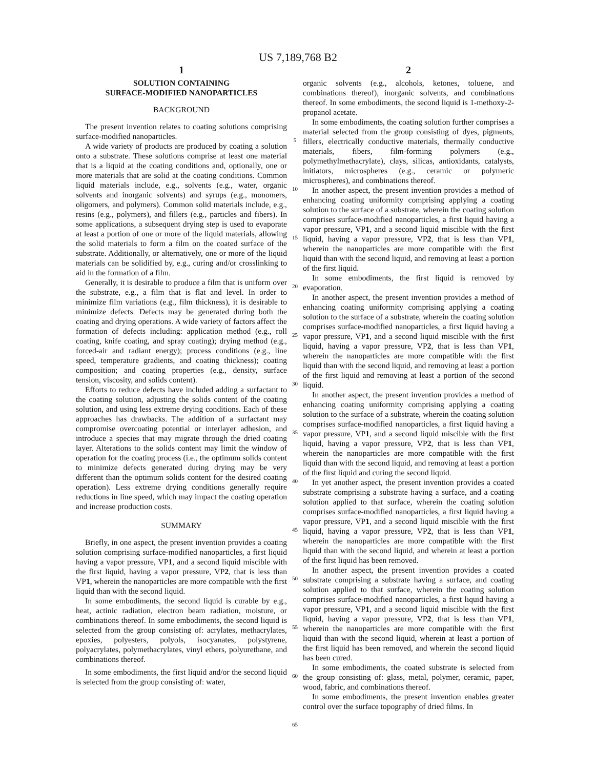US 7,189,768 B2
1
SOLUTION CONTAINING
SURFACE-MODIFIED NANOPARTICLES
BACKGROUND
The present invention relates to coating solutions comprising surface-modified nanoparticles.
A wide variety of products are produced by coating a solution onto a substrate. These solutions comprise at least one material that is a liquid at the coating conditions and, optionally, one or more materials that are solid at the coating conditions. Common liquid materials include, e.g., solvents (e.g., water, organic solvents and inorganic solvents) and syrups (e.g., monomers, oligomers, and polymers). Common solid materials include, e.g., resins (e.g., polymers), and fillers (e.g., particles and fibers). In some applications, a subsequent drying step is used to evaporate at least a portion of one or more of the liquid materials, allowing the solid materials to form a film on the coated surface of the substrate. Additionally, or alternatively, one or more of the liquid materials can be solidified by, e.g., curing and/or crosslinking to aid in the formation of a film.
Generally, it is desirable to produce a film that is uniform over the substrate, e.g., a film that is flat and level. In order to minimize film variations (e.g., film thickness), it is desirable to minimize defects. Defects may be generated during both the coating and drying operations. A wide variety of factors affect the formation of defects including: application method (e.g., roll coating, knife coating, and spray coating); drying method (e.g., forced-air and radiant energy); process conditions (e.g., line speed, temperature gradients, and coating thickness); coating composition; and coating properties (e.g., density, surface tension, viscosity, and solids content).
Efforts to reduce defects have included adding a surfactant to the coating solution, adjusting the solids content of the coating solution, and using less extreme drying conditions. Each of these approaches has drawbacks. The addition of a surfactant may compromise overcoating potential or interlayer adhesion, and introduce a species that may migrate through the dried coating layer. Alterations to the solids content may limit the window of operation for the coating process (i.e., the optimum solids content to minimize defects generated during drying may be very different than the optimum solids content for the desired coating operation). Less extreme drying conditions generally require reductions in line speed, which may impact the coating operation and increase production costs.
SUMMARY
Briefly, in one aspect, the present invention provides a coating solution comprising surface-modified nanoparticles, a first liquid having a vapor pressure, VP1, and a second liquid miscible with the first liquid, having a vapor pressure, VP2, that is less than VP1, wherein the nanoparticles are more compatible with the first liquid than with the second liquid.
In some embodiments, the second liquid is curable by e.g., heat, actinic radiation, electron beam radiation, moisture, or combinations thereof. In some embodiments, the second liquid is selected from the group consisting of: acrylates, methacrylates, epoxies, polyesters, polyols, isocyanates, polystyrene, polyacrylates, polymethacrylates, vinyl ethers, polyurethane, and combinations thereof.
In some embodiments, the first liquid and/or the second liquid is selected from the group consisting of: water,
5
10
15
20
25
30
35
40
45
50
55
60
65
2
organic solvents (e.g., alcohols, ketones, toluene, and combinations thereof), inorganic solvents, and combinations thereof. In some embodiments, the second liquid is 1-methoxy-2-propanol acetate.
In some embodiments, the coating solution further comprises a material selected from the group consisting of dyes, pigments, fillers, electrically conductive materials, thermally conductive materials, fibers, film-forming polymers (e.g., polymethylmethacrylate), clays, silicas, antioxidants, catalysts, initiators, microspheres (e.g., ceramic or polymeric microspheres), and combinations thereof.
In another aspect, the present invention provides a method of enhancing coating uniformity comprising applying a coating solution to the surface of a substrate, wherein the coating solution comprises surface-modified nanoparticles, a first liquid having a vapor pressure, VP1, and a second liquid miscible with the first liquid, having a vapor pressure, VP2, that is less than VP1, wherein the nanoparticles are more compatible with the first liquid than with the second liquid, and removing at least a portion of the first liquid.
In some embodiments, the first liquid is removed by evaporation.
In another aspect, the present invention provides a method of enhancing coating uniformity comprising applying a coating solution to the surface of a substrate, wherein the coating solution comprises surface-modified nanoparticles, a first liquid having a vapor pressure, VP1, and a second liquid miscible with the first liquid, having a vapor pressure, VP2, that is less than VP1, wherein the nanoparticles are more compatible with the first liquid than with the second liquid, and removing at least a portion of the first liquid and removing at least a portion of the second liquid.
In another aspect, the present invention provides a method of enhancing coating uniformity comprising applying a coating solution to the surface of a substrate, wherein the coating solution comprises surface-modified nanoparticles, a first liquid having a vapor pressure, VP1, and a second liquid miscible with the first liquid, having a vapor pressure, VP2, that is less than VP1, wherein the nanoparticles are more compatible with the first liquid than with the second liquid, and removing at least a portion of the first liquid and curing the second liquid.
In yet another aspect, the present invention provides a coated substrate comprising a substrate having a surface, and a coating solution applied to that surface, wherein the coating solution comprises surface-modified nanoparticles, a first liquid having a vapor pressure, VP1, and a second liquid miscible with the first liquid, having a vapor pressure, VP2, that is less than VP1, wherein the nanoparticles are more compatible with the first liquid than with the second liquid, and wherein at least a portion of the first liquid has been removed.
In another aspect, the present invention provides a coated substrate comprising a substrate having a surface, and coating solution applied to that surface, wherein the coating solution comprises surface-modified nanoparticles, a first liquid having a vapor pressure, VP1, and a second liquid miscible with the first liquid, having a vapor pressure, VP2, that is less than VP1, wherein the nanoparticles are more compatible with the first liquid than with the second liquid, wherein at least a portion of the first liquid has been removed, and wherein the second liquid has been cured.
In some embodiments, the coated substrate is selected from the group consisting of: glass, metal, polymer, ceramic, paper, wood, fabric, and combinations thereof.
In some embodiments, the present invention enables greater control over the surface topography of dried films. In